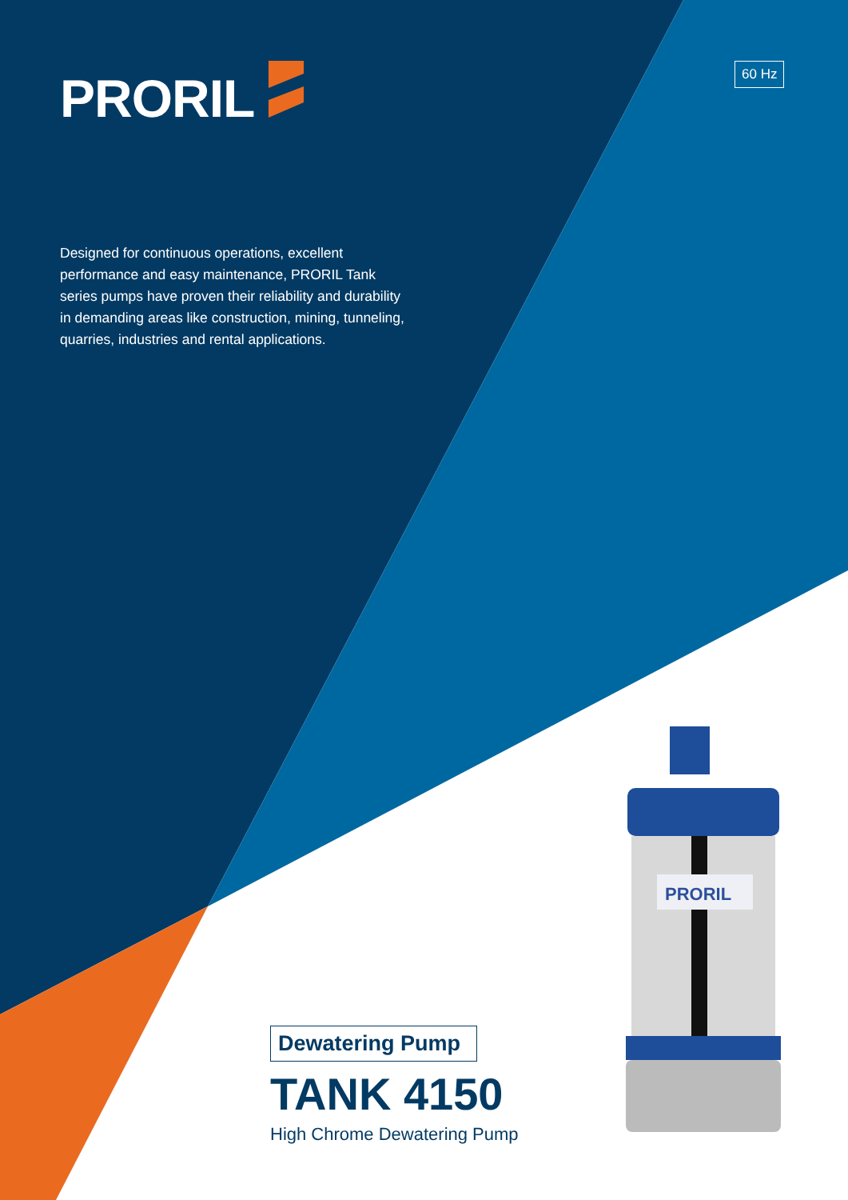PRORIL
PRORIL 60 Hz
Designed for continuous operations, excellent performance and easy maintenance, PRORIL Tank series pumps have proven their reliability and durability in demanding areas like construction, mining, tunneling, quarries, industries and rental applications.
Dewatering Pump
TANK 4150
High Chrome Dewatering Pump